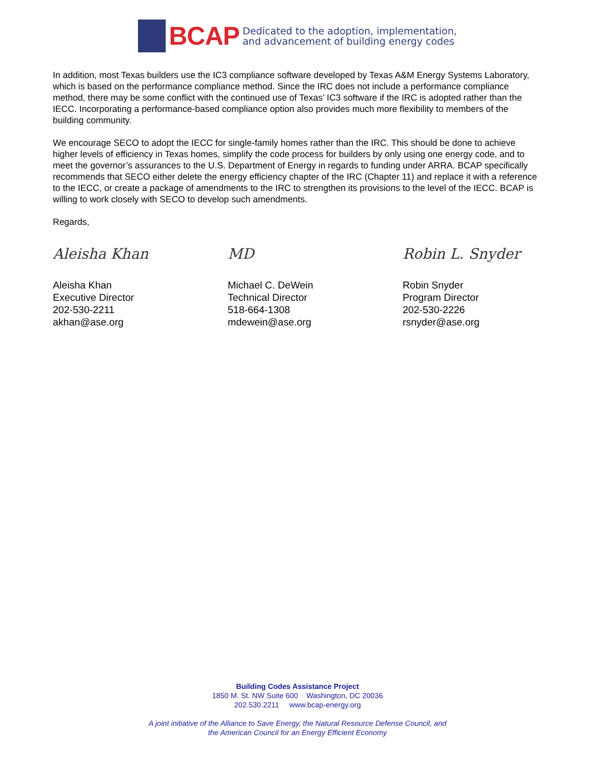BCAP Dedicated to the adoption, implementation,
and advancement of building energy codes
In addition, most Texas builders use the IC3 compliance software developed by Texas A&M Energy Systems Laboratory, which is based on the performance compliance method. Since the IRC does not include a performance compliance method, there may be some conflict with the continued use of Texas’ IC3 software if the IRC is adopted rather than the IECC. Incorporating a performance-based compliance option also provides much more flexibility to members of the building community.
We encourage SECO to adopt the IECC for single-family homes rather than the IRC. This should be done to achieve higher levels of efficiency in Texas homes, simplify the code process for builders by only using one energy code, and to meet the governor’s assurances to the U.S. Department of Energy in regards to funding under ARRA. BCAP specifically recommends that SECO either delete the energy efficiency chapter of the IRC (Chapter 11) and replace it with a reference to the IECC, or create a package of amendments to the IRC to strengthen its provisions to the level of the IECC. BCAP is willing to work closely with SECO to develop such amendments.
Regards,
Aleisha Khan
Aleisha Khan
Executive Director
202-530-2211
akhan@ase.org
MD
Michael C. DeWein
Technical Director
518-664-1308
mdewein@ase.org
Robin L. Snyder
Robin Snyder
Program Director
202-530-2226
rsnyder@ase.org
Building Codes Assistance Project
1850 M. St. NW Suite 600 Washington, DC 20036
202.530.2211 www.bcap-energy.org
A joint initiative of the Alliance to Save Energy, the Natural Resource Defense Council, and
the American Council for an Energy Efficient Economy